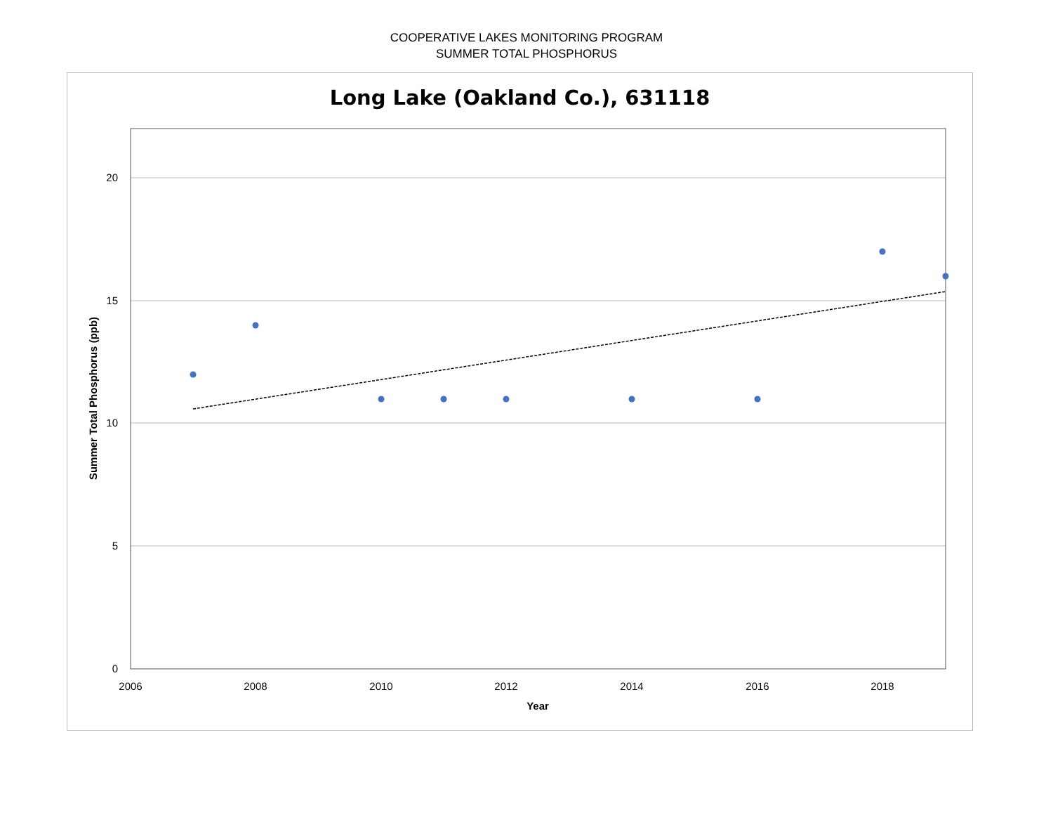COOPERATIVE LAKES MONITORING PROGRAM
SUMMER TOTAL PHOSPHORUS
Long Lake (Oakland Co.), 631118
20
15
10
5
0
2006
2008
2010
2012
2014
2016
2018
Year
Summer Total Phosphorus (ppb)